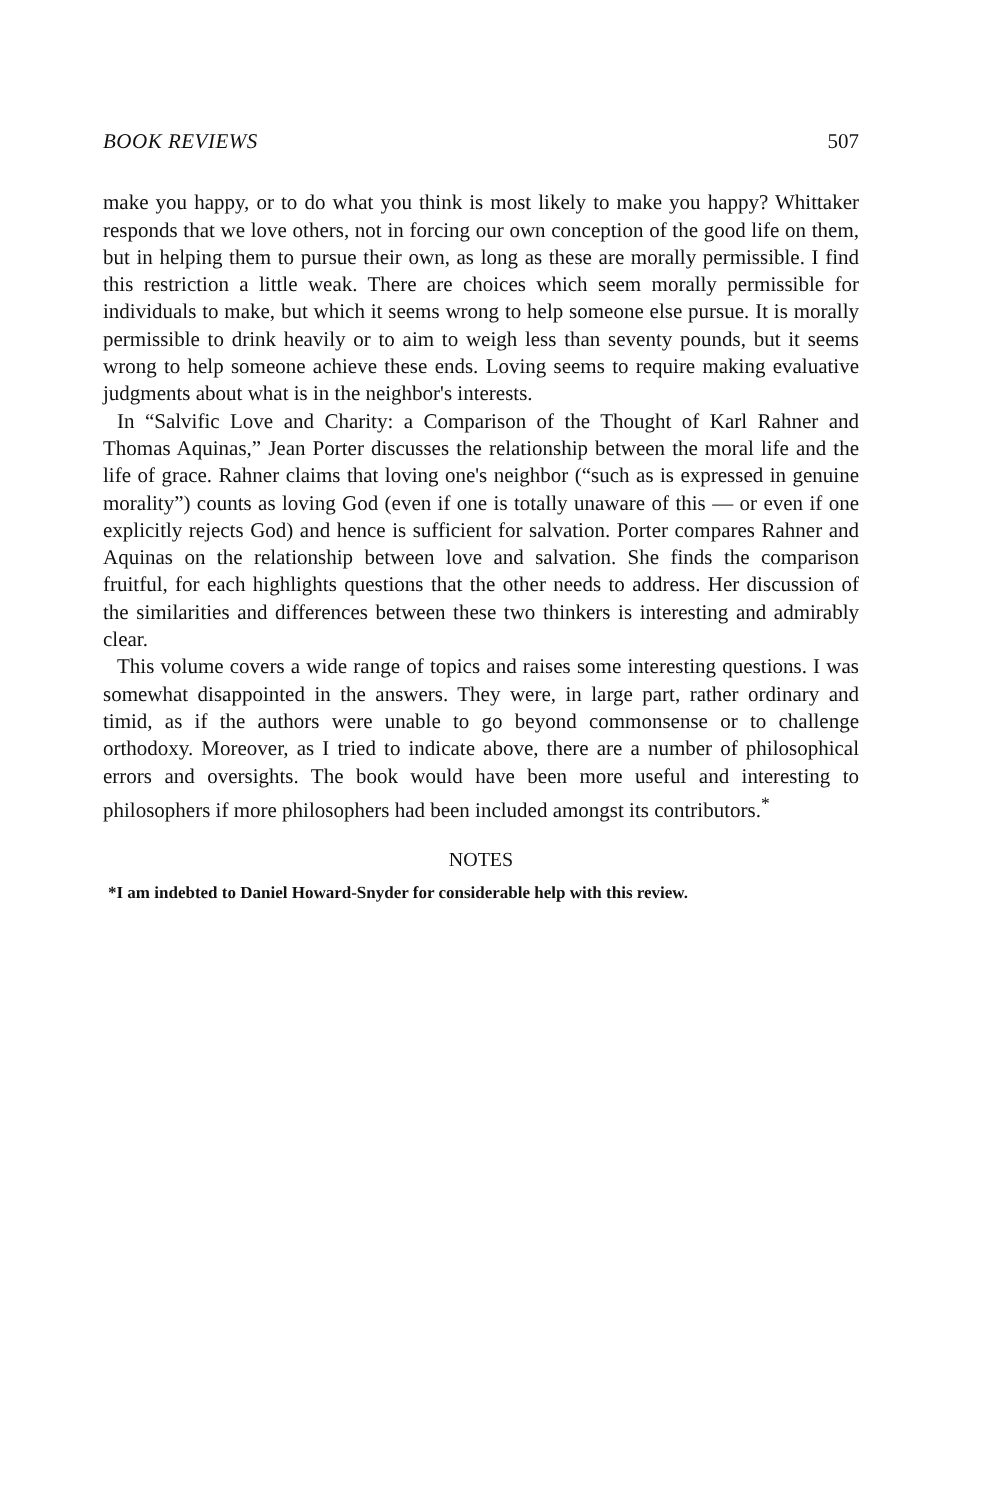BOOK REVIEWS 507
make you happy, or to do what you think is most likely to make you happy? Whittaker responds that we love others, not in forcing our own conception of the good life on them, but in helping them to pursue their own, as long as these are morally permissible. I find this restriction a little weak. There are choices which seem morally permissible for individuals to make, but which it seems wrong to help someone else pursue. It is morally permissible to drink heavily or to aim to weigh less than seventy pounds, but it seems wrong to help someone achieve these ends. Loving seems to require making evaluative judgments about what is in the neighbor's interests.
In “Salvific Love and Charity: a Comparison of the Thought of Karl Rahner and Thomas Aquinas,” Jean Porter discusses the relationship between the moral life and the life of grace. Rahner claims that loving one's neighbor (“such as is expressed in genuine morality”) counts as loving God (even if one is totally unaware of this — or even if one explicitly rejects God) and hence is sufficient for salvation. Porter compares Rahner and Aquinas on the relationship between love and salvation. She finds the comparison fruitful, for each highlights questions that the other needs to address. Her discussion of the similarities and differences between these two thinkers is interesting and admirably clear.
This volume covers a wide range of topics and raises some interesting questions. I was somewhat disappointed in the answers. They were, in large part, rather ordinary and timid, as if the authors were unable to go beyond commonsense or to challenge orthodoxy. Moreover, as I tried to indicate above, there are a number of philosophical errors and oversights. The book would have been more useful and interesting to philosophers if more philosophers had been included amongst its contributors.<sup>*</sup>
NOTES
*I am indebted to Daniel Howard-Snyder for considerable help with this review.